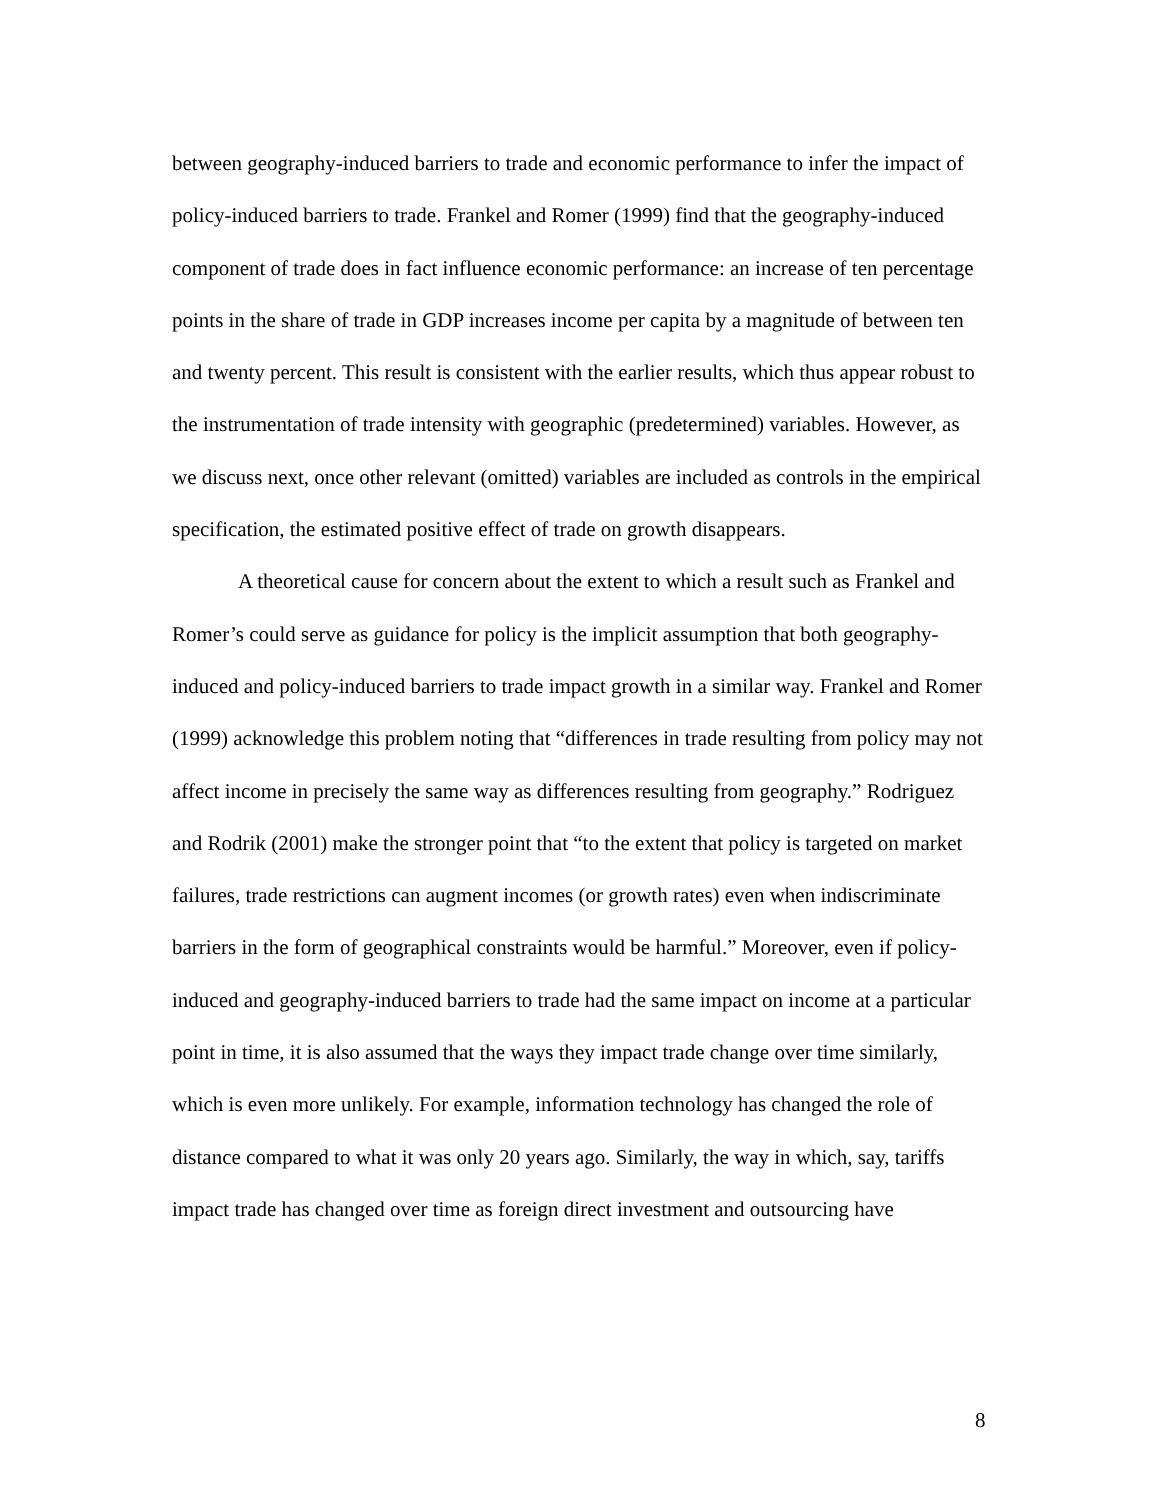between geography-induced barriers to trade and economic performance to infer the impact of policy-induced barriers to trade. Frankel and Romer (1999) find that the geography-induced component of trade does in fact influence economic performance: an increase of ten percentage points in the share of trade in GDP increases income per capita by a magnitude of between ten and twenty percent. This result is consistent with the earlier results, which thus appear robust to the instrumentation of trade intensity with geographic (predetermined) variables. However, as we discuss next, once other relevant (omitted) variables are included as controls in the empirical specification, the estimated positive effect of trade on growth disappears.
A theoretical cause for concern about the extent to which a result such as Frankel and Romer’s could serve as guidance for policy is the implicit assumption that both geography-induced and policy-induced barriers to trade impact growth in a similar way. Frankel and Romer (1999) acknowledge this problem noting that “differences in trade resulting from policy may not affect income in precisely the same way as differences resulting from geography.” Rodriguez and Rodrik (2001) make the stronger point that “to the extent that policy is targeted on market failures, trade restrictions can augment incomes (or growth rates) even when indiscriminate barriers in the form of geographical constraints would be harmful.” Moreover, even if policy-induced and geography-induced barriers to trade had the same impact on income at a particular point in time, it is also assumed that the ways they impact trade change over time similarly, which is even more unlikely. For example, information technology has changed the role of distance compared to what it was only 20 years ago. Similarly, the way in which, say, tariffs impact trade has changed over time as foreign direct investment and outsourcing have
8